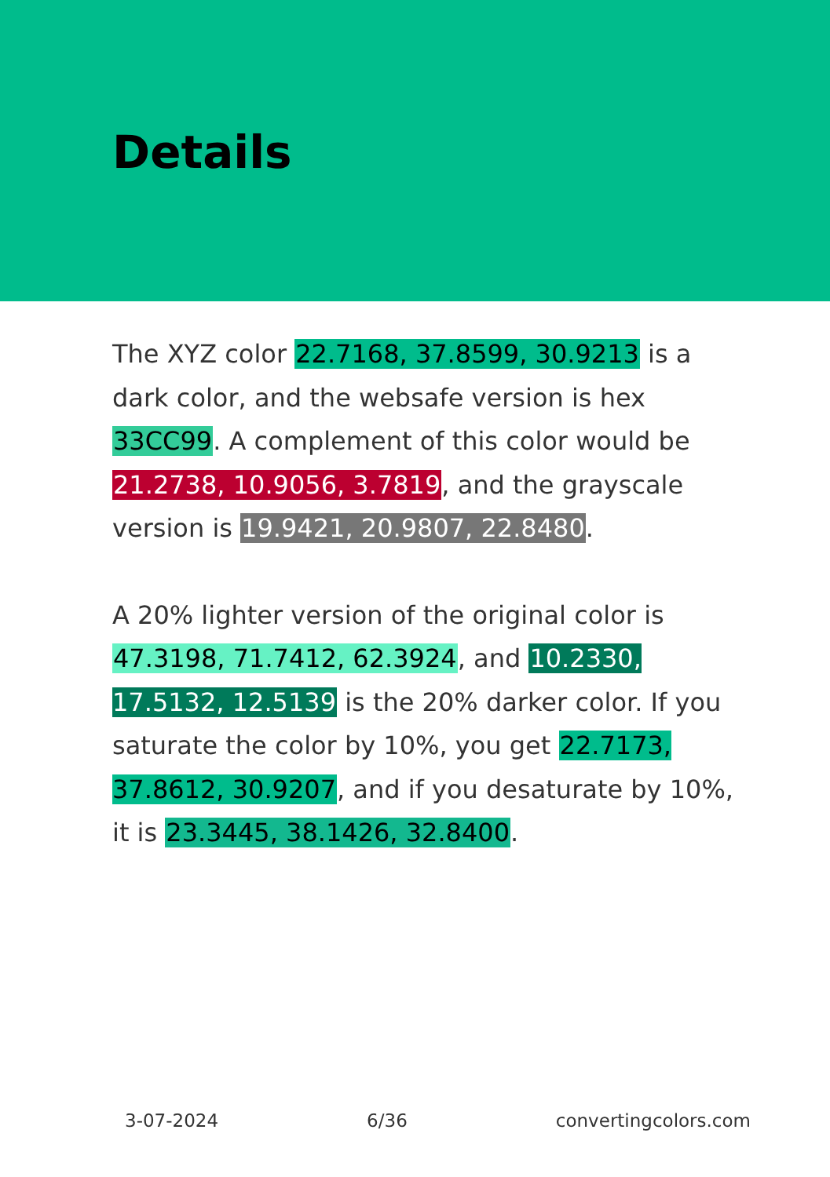Details
The XYZ color 22.7168, 37.8599, 30.9213 is a dark color, and the websafe version is hex 33CC99. A complement of this color would be 21.2738, 10.9056, 3.7819, and the grayscale version is 19.9421, 20.9807, 22.8480.
A 20% lighter version of the original color is 47.3198, 71.7412, 62.3924, and 10.2330, 17.5132, 12.5139 is the 20% darker color. If you saturate the color by 10%, you get 22.7173, 37.8612, 30.9207, and if you desaturate by 10%, it is 23.3445, 38.1426, 32.8400.
3-07-2024 6/36 convertingcolors.com